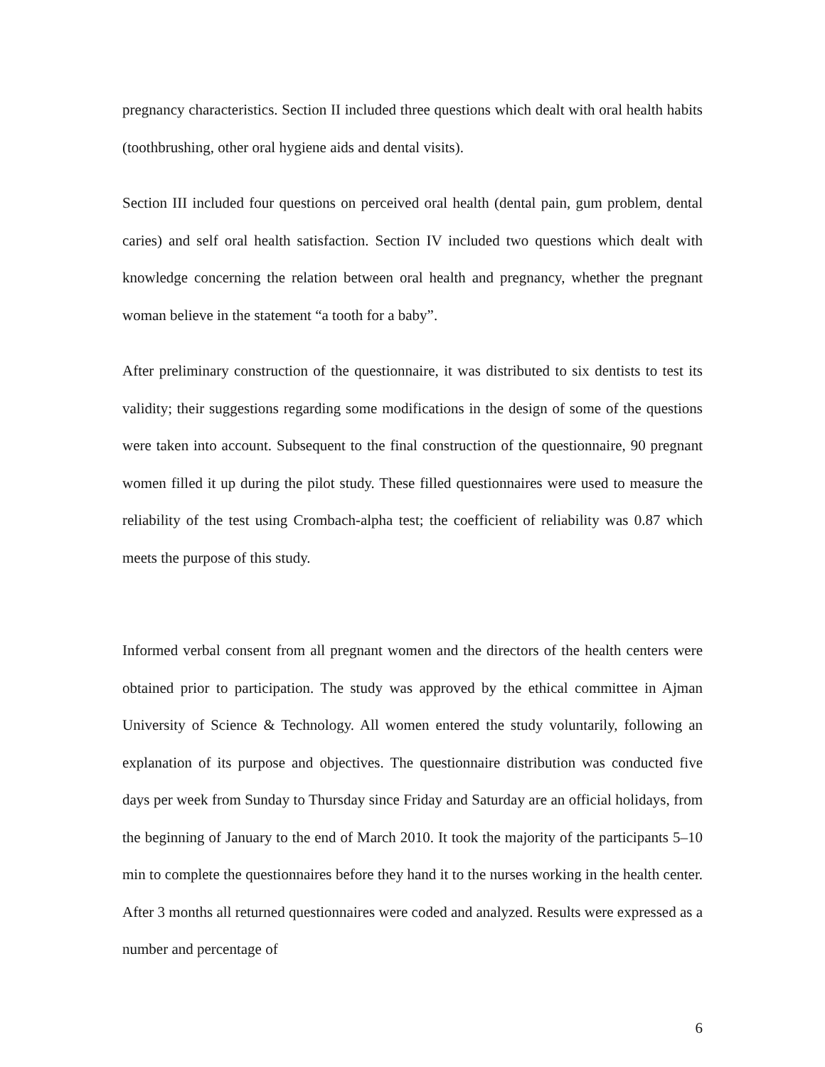pregnancy characteristics. Section II included three questions which dealt with oral health habits (toothbrushing, other oral hygiene aids and dental visits).
Section III included four questions on perceived oral health (dental pain, gum problem, dental caries) and self oral health satisfaction. Section IV included two questions which dealt with knowledge concerning the relation between oral health and pregnancy, whether the pregnant woman believe in the statement “a tooth for a baby”.
After preliminary construction of the questionnaire, it was distributed to six dentists to test its validity; their suggestions regarding some modifications in the design of some of the questions were taken into account. Subsequent to the final construction of the questionnaire, 90 pregnant women filled it up during the pilot study. These filled questionnaires were used to measure the reliability of the test using Crombach-alpha test; the coefficient of reliability was 0.87 which meets the purpose of this study.
Informed verbal consent from all pregnant women and the directors of the health centers were obtained prior to participation. The study was approved by the ethical committee in Ajman University of Science & Technology. All women entered the study voluntarily, following an explanation of its purpose and objectives. The questionnaire distribution was conducted five days per week from Sunday to Thursday since Friday and Saturday are an official holidays, from the beginning of January to the end of March 2010. It took the majority of the participants 5–10 min to complete the questionnaires before they hand it to the nurses working in the health center. After 3 months all returned questionnaires were coded and analyzed. Results were expressed as a number and percentage of
6